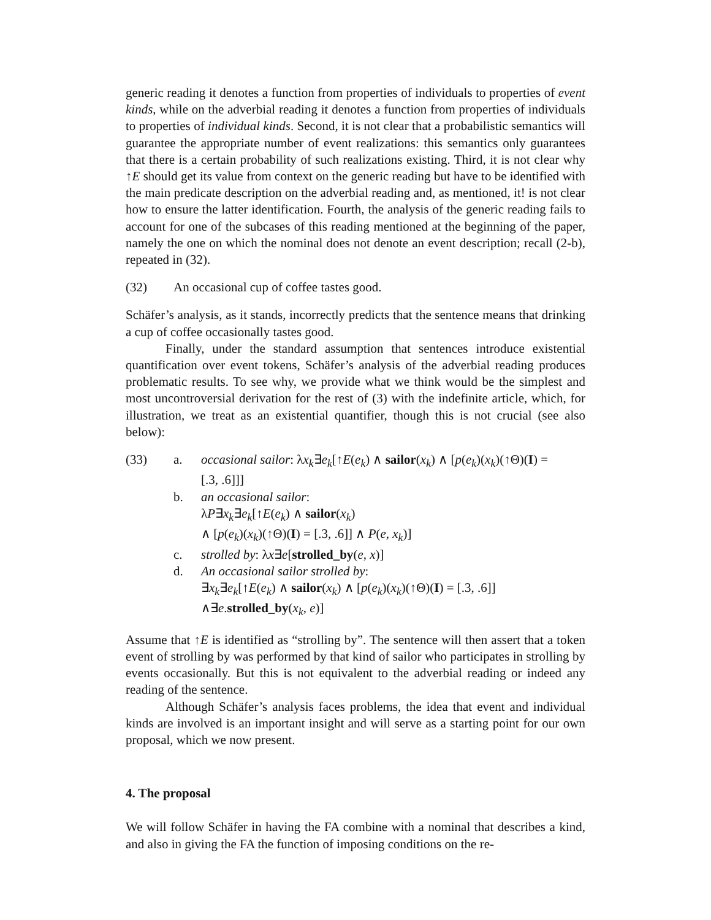generic reading it denotes a function from properties of individuals to properties of event kinds, while on the adverbial reading it denotes a function from properties of individuals to properties of individual kinds. Second, it is not clear that a probabilistic semantics will guarantee the appropriate number of event realizations: this semantics only guarantees that there is a certain probability of such realizations existing. Third, it is not clear why ↑E should get its value from context on the generic reading but have to be identified with the main predicate description on the adverbial reading and, as mentioned, it! is not clear how to ensure the latter identification. Fourth, the analysis of the generic reading fails to account for one of the subcases of this reading mentioned at the beginning of the paper, namely the one on which the nominal does not denote an event description; recall (2-b), repeated in (32).
(32) An occasional cup of coffee tastes good.
Schäfer’s analysis, as it stands, incorrectly predicts that the sentence means that drinking a cup of coffee occasionally tastes good.
Finally, under the standard assumption that sentences introduce existential quantification over event tokens, Schäfer’s analysis of the adverbial reading produces problematic results. To see why, we provide what we think would be the simplest and most uncontroversial derivation for the rest of (3) with the indefinite article, which, for illustration, we treat as an existential quantifier, though this is not crucial (see also below):
(33) a. occasional sailor: λx<sub>k</sub>∃e<sub>k</sub>[↑E(e<sub>k</sub>) ∧ sailor(x<sub>k</sub>) ∧ [p(e<sub>k</sub>)(x<sub>k</sub>)(↑Θ)(I) =
[.3, .6]]]
b. an occasional sailor:
λP∃x<sub>k</sub>∃e<sub>k</sub>[↑E(e<sub>k</sub>) ∧ sailor(x<sub>k</sub>)
∧ [p(e<sub>k</sub>)(x<sub>k</sub>)(↑Θ)(I) = [.3, .6]] ∧ P(e, x<sub>k</sub>)]
c. strolled by: λx∃e[strolled_by(e, x)]
d. An occasional sailor strolled by:
∃x<sub>k</sub>∃e<sub>k</sub>[↑E(e<sub>k</sub>) ∧ sailor(x<sub>k</sub>) ∧ [p(e<sub>k</sub>)(x<sub>k</sub>)(↑Θ)(I) = [.3, .6]]
∧∃e.strolled_by(x<sub>k</sub>, e)]
Assume that ↑E is identified as “strolling by”. The sentence will then assert that a token event of strolling by was performed by that kind of sailor who participates in strolling by events occasionally. But this is not equivalent to the adverbial reading or indeed any reading of the sentence.
Although Schäfer’s analysis faces problems, the idea that event and individual kinds are involved is an important insight and will serve as a starting point for our own proposal, which we now present.
4. The proposal
We will follow Schäfer in having the FA combine with a nominal that describes a kind, and also in giving the FA the function of imposing conditions on the re-